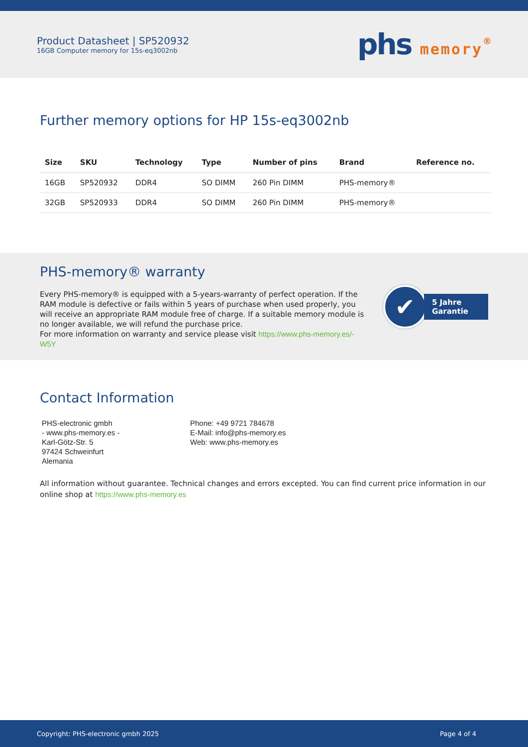Product Datasheet | SP520932
16GB Computer memory for 15s-eq3002nb
phs memory<sup>®</sup>
Further memory options for HP 15s-eq3002nb
| Size | SKU | Technology | Type | Number of pins | Brand | Reference no. |
| --- | --- | --- | --- | --- | --- | --- |
| 16GB | SP520932 | DDR4 | SO DIMM | 260 Pin DIMM | PHS-memory® | |
| 32GB | SP520933 | DDR4 | SO DIMM | 260 Pin DIMM | PHS-memory® | |
PHS-memory® warranty
Every PHS-memory® is equipped with a 5-years-warranty of perfect operation. If the RAM module is defective or fails within 5 years of purchase when used properly, you will receive an appropriate RAM module free of charge. If a suitable memory module is no longer available, we will refund the purchase price.
For more information on warranty and service please visit https://www.phs-memory.es/-W5Y
✔
5 Jahre
Garantie
Contact Information
PHS-electronic gmbh
- www.phs-memory.es -
Karl-Götz-Str. 5
97424 Schweinfurt
Alemania
Phone: +49 9721 784678
E-Mail: info@phs-memory.es
Web: www.phs-memory.es
All information without guarantee. Technical changes and errors excepted. You can find current price information in our online shop at https://www.phs-memory.es
Copyright: PHS-electronic gmbh 2025 Page 4 of 4